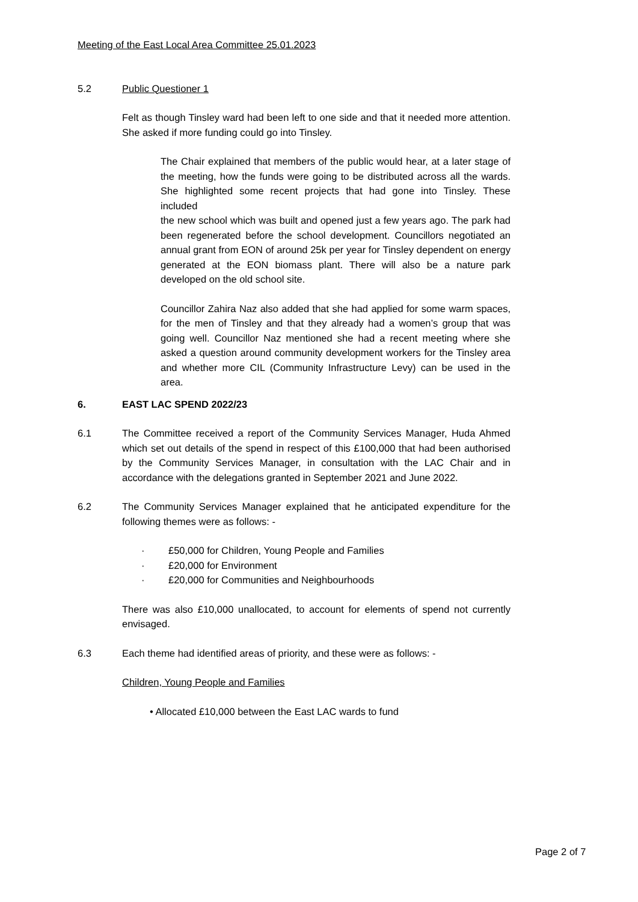Meeting of the East Local Area Committee 25.01.2023
5.2 Public Questioner 1
Felt as though Tinsley ward had been left to one side and that it needed more attention. She asked if more funding could go into Tinsley.
The Chair explained that members of the public would hear, at a later stage of the meeting, how the funds were going to be distributed across all the wards. She highlighted some recent projects that had gone into Tinsley. These included
the new school which was built and opened just a few years ago. The park had been regenerated before the school development. Councillors negotiated an annual grant from EON of around 25k per year for Tinsley dependent on energy generated at the EON biomass plant. There will also be a nature park developed on the old school site.
Councillor Zahira Naz also added that she had applied for some warm spaces, for the men of Tinsley and that they already had a women’s group that was going well. Councillor Naz mentioned she had a recent meeting where she asked a question around community development workers for the Tinsley area and whether more CIL (Community Infrastructure Levy) can be used in the area.
6. EAST LAC SPEND 2022/23
6.1 The Committee received a report of the Community Services Manager, Huda Ahmed which set out details of the spend in respect of this £100,000 that had been authorised by the Community Services Manager, in consultation with the LAC Chair and in accordance with the delegations granted in September 2021 and June 2022.
6.2 The Community Services Manager explained that he anticipated expenditure for the following themes were as follows: -
· £50,000 for Children, Young People and Families
· £20,000 for Environment
· £20,000 for Communities and Neighbourhoods
There was also £10,000 unallocated, to account for elements of spend not currently envisaged.
6.3 Each theme had identified areas of priority, and these were as follows: -
Children, Young People and Families
• Allocated £10,000 between the East LAC wards to fund
Page 2 of 7